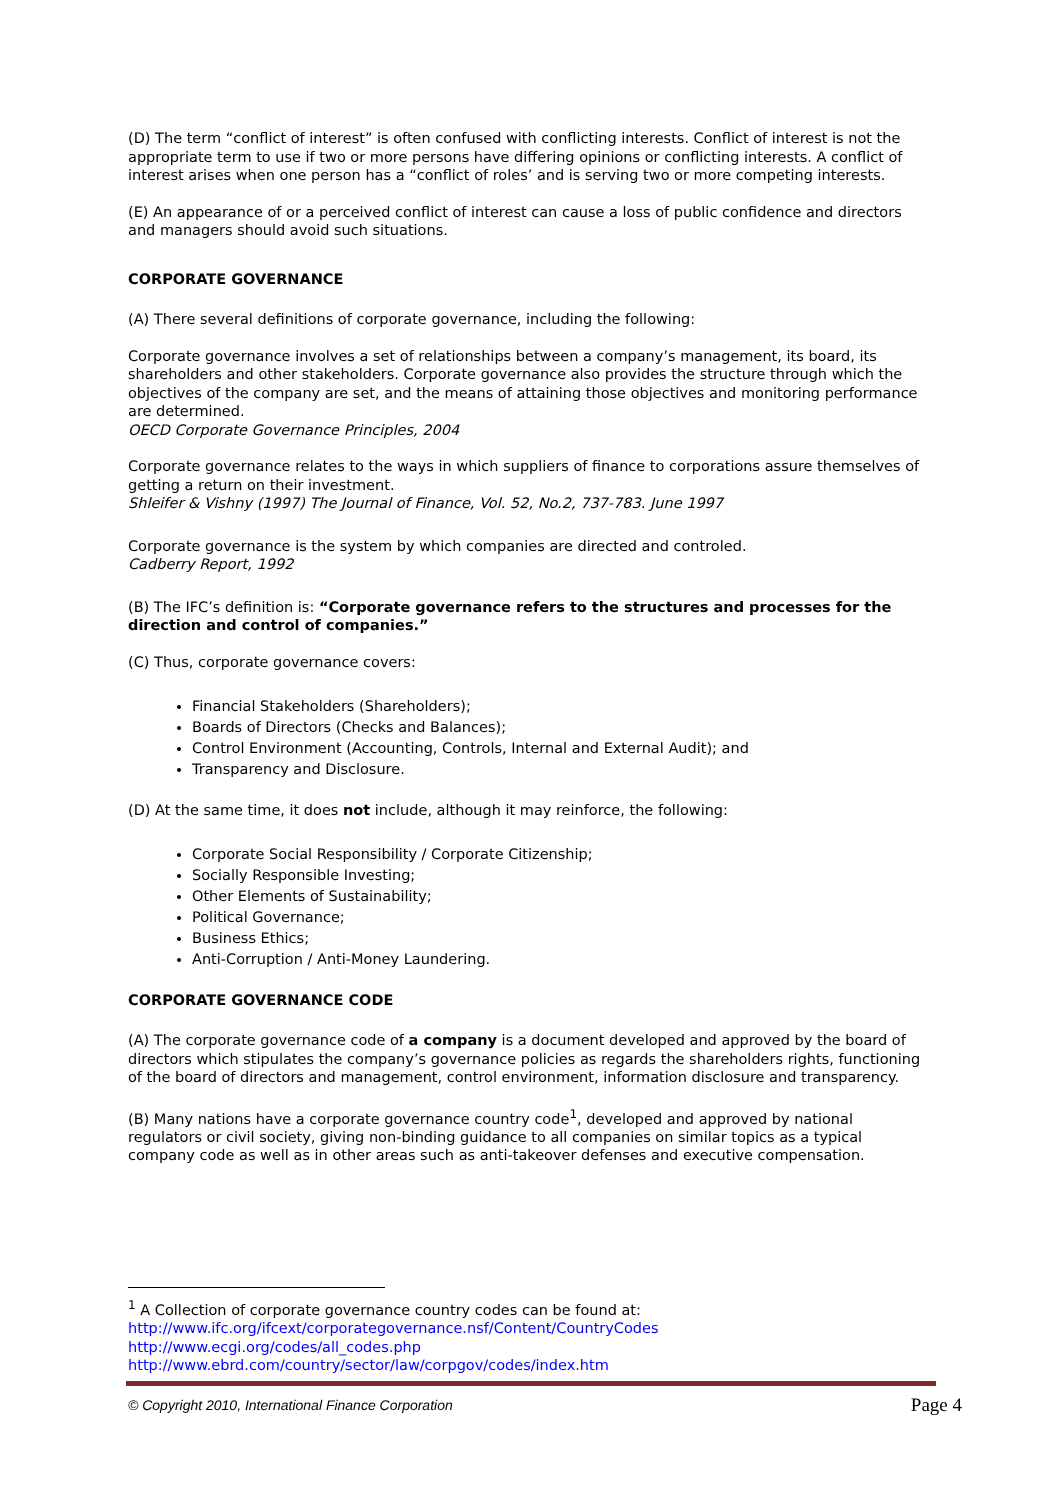(D) The term “conflict of interest” is often confused with conflicting interests. Conflict of interest is not the appropriate term to use if two or more persons have differing opinions or conflicting interests. A conflict of interest arises when one person has a “conflict of roles’ and is serving two or more competing interests.
(E) An appearance of or a perceived conflict of interest can cause a loss of public confidence and directors and managers should avoid such situations.
CORPORATE GOVERNANCE
(A) There several definitions of corporate governance, including the following:
Corporate governance involves a set of relationships between a company’s management, its board, its shareholders and other stakeholders. Corporate governance also provides the structure through which the objectives of the company are set, and the means of attaining those objectives and monitoring performance are determined.
OECD Corporate Governance Principles, 2004
Corporate governance relates to the ways in which suppliers of finance to corporations assure themselves of getting a return on their investment.
Shleifer & Vishny (1997) The Journal of Finance, Vol. 52, No.2, 737-783. June 1997
Corporate governance is the system by which companies are directed and controled.
Cadberry Report, 1992
(B) The IFC’s definition is: “Corporate governance refers to the structures and processes for the direction and control of companies.”
(C) Thus, corporate governance covers:
Financial Stakeholders (Shareholders);
Boards of Directors (Checks and Balances);
Control Environment (Accounting, Controls, Internal and External Audit); and
Transparency and Disclosure.
(D) At the same time, it does not include, although it may reinforce, the following:
Corporate Social Responsibility / Corporate Citizenship;
Socially Responsible Investing;
Other Elements of Sustainability;
Political Governance;
Business Ethics;
Anti-Corruption / Anti-Money Laundering.
CORPORATE GOVERNANCE CODE
(A) The corporate governance code of a company is a document developed and approved by the board of directors which stipulates the company’s governance policies as regards the shareholders rights, functioning of the board of directors and management, control environment, information disclosure and transparency.
(B) Many nations have a corporate governance country code<sup>1</sup>, developed and approved by national regulators or civil society, giving non-binding guidance to all companies on similar topics as a typical company code as well as in other areas such as anti-takeover defenses and executive compensation.
<sup>1</sup> A Collection of corporate governance country codes can be found at:
http://www.ifc.org/ifcext/corporategovernance.nsf/Content/CountryCodes
http://www.ecgi.org/codes/all_codes.php
http://www.ebrd.com/country/sector/law/corpgov/codes/index.htm
© Copyright 2010, International Finance Corporation Page 4